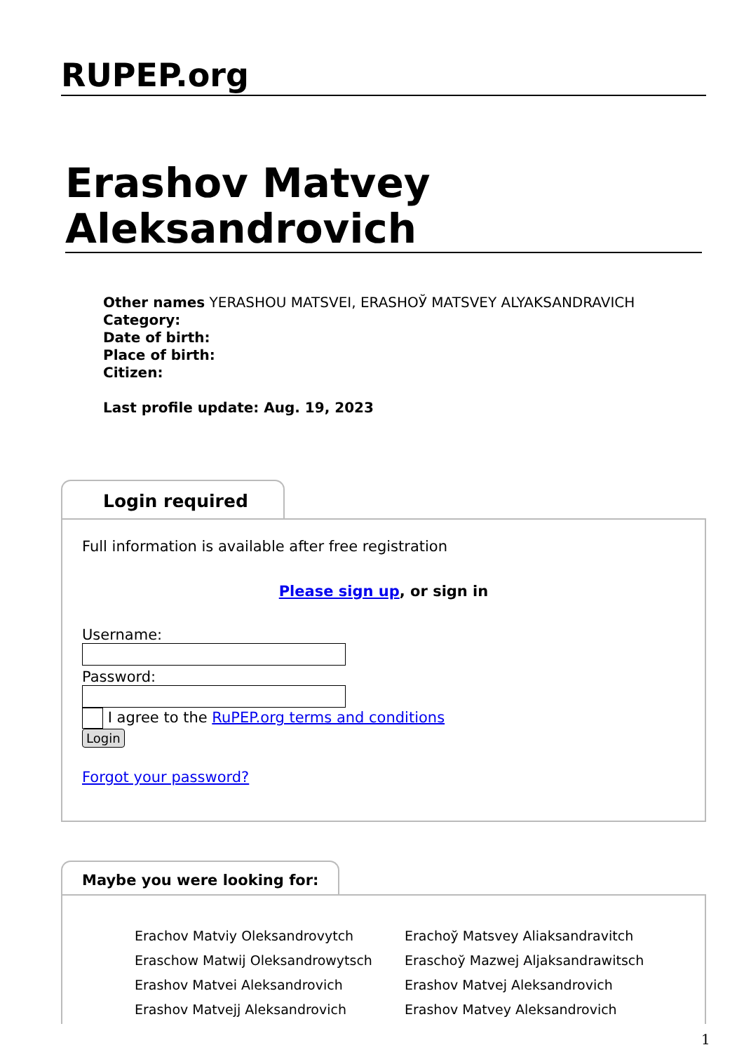RUPEP.org
Erashov Matvey Aleksandrovich
Other names YERASHOU MATSVEI, ERASHOЎ MATSVEY ALYAKSANDRAVICH
Category:
Date of birth:
Place of birth:
Citizen:
Last profile update: Aug. 19, 2023
Login required
Full information is available after free registration
Please sign up, or sign in
Username:
Password:
I agree to the RuPEP.org terms and conditions
Login
Forgot your password?
Maybe you were looking for:
Erachov Matviy Oleksandrovytch
Erachoў Matsvey Aliaksandravitch
Eraschow Matwij Oleksandrowytsch
Eraschoў Mazwej Aljaksandrawitsch
Erashov Matvei Aleksandrovich
Erashov Matvej Aleksandrovich
Erashov Matvejj Aleksandrovich
Erashov Matvey Aleksandrovich
1